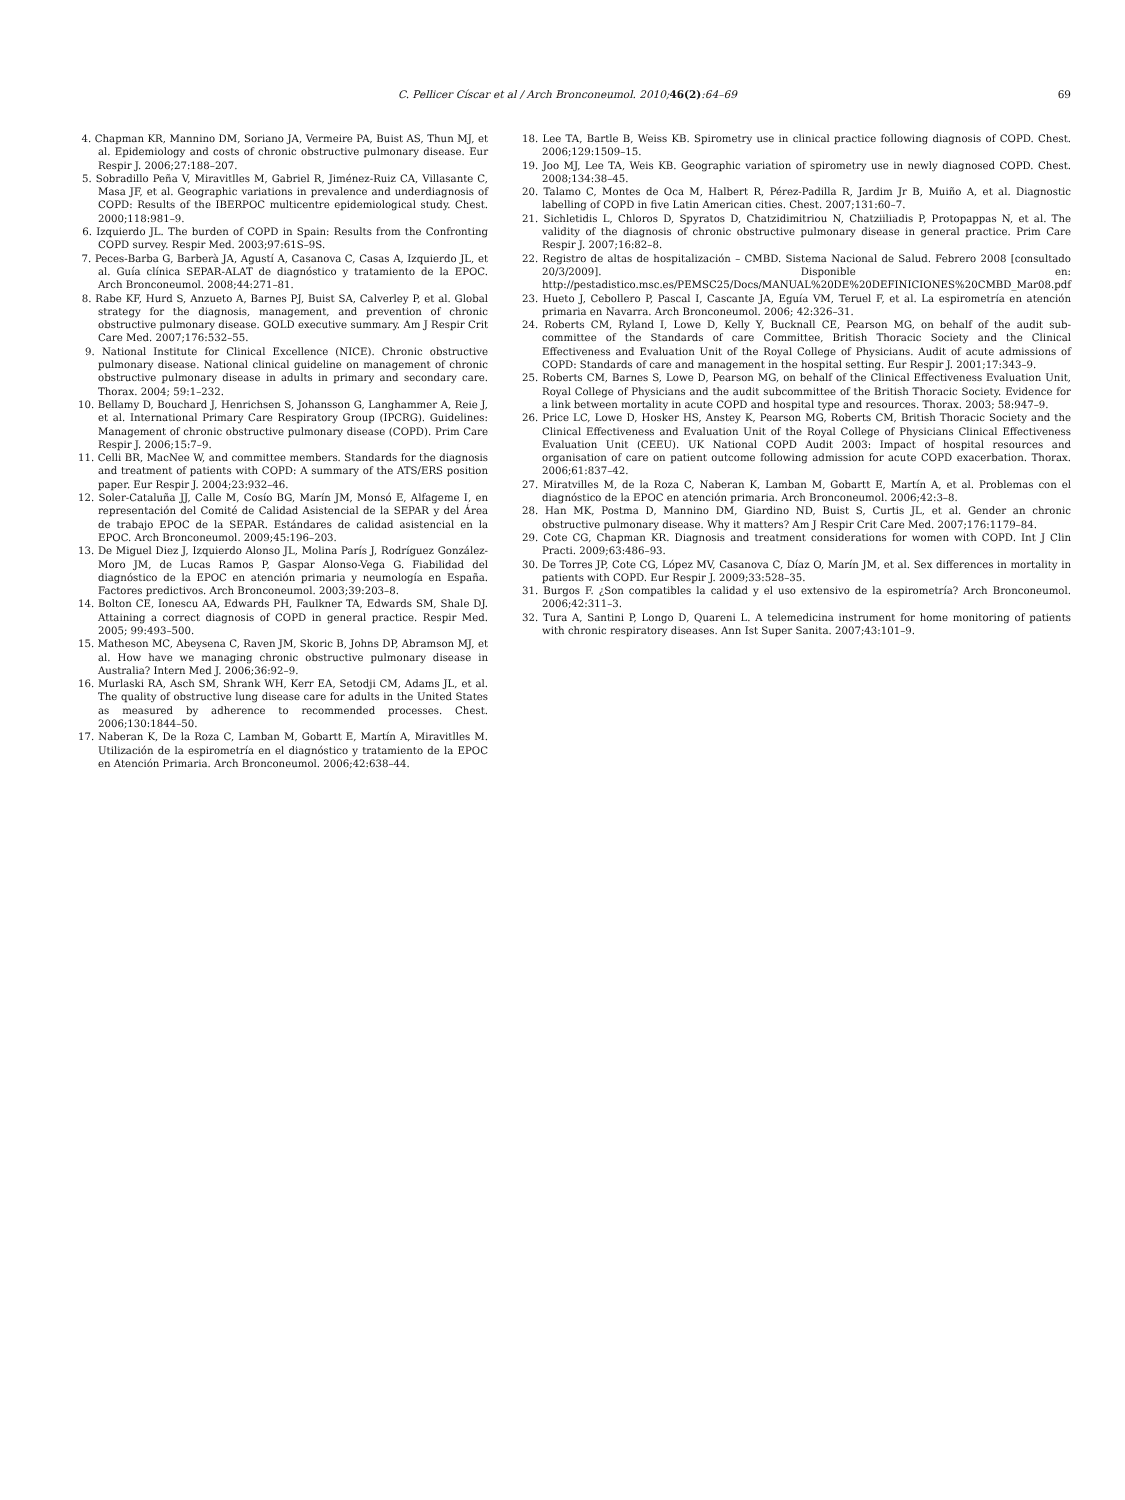C. Pellicer Císcar et al / Arch Bronconeumol. 2010; 46(2):64–69 69
4. Chapman KR, Mannino DM, Soriano JA, Vermeire PA, Buist AS, Thun MJ, et al. Epidemiology and costs of chronic obstructive pulmonary disease. Eur Respir J. 2006;27:188–207.
5. Sobradillo Peña V, Miravitlles M, Gabriel R, Jiménez-Ruiz CA, Villasante C, Masa JF, et al. Geographic variations in prevalence and underdiagnosis of COPD: Results of the IBERPOC multicentre epidemiological study. Chest. 2000;118:981–9.
6. Izquierdo JL. The burden of COPD in Spain: Results from the Confronting COPD survey. Respir Med. 2003;97:61S–9S.
7. Peces-Barba G, Barberà JA, Agustí A, Casanova C, Casas A, Izquierdo JL, et al. Guía clínica SEPAR-ALAT de diagnóstico y tratamiento de la EPOC. Arch Bronconeumol. 2008;44:271–81.
8. Rabe KF, Hurd S, Anzueto A, Barnes PJ, Buist SA, Calverley P, et al. Global strategy for the diagnosis, management, and prevention of chronic obstructive pulmonary disease. GOLD executive summary. Am J Respir Crit Care Med. 2007;176:532–55.
9. National Institute for Clinical Excellence (NICE). Chronic obstructive pulmonary disease. National clinical guideline on management of chronic obstructive pulmonary disease in adults in primary and secondary care. Thorax. 2004; 59:1–232.
10. Bellamy D, Bouchard J, Henrichsen S, Johansson G, Langhammer A, Reie J, et al. International Primary Care Respiratory Group (IPCRG). Guidelines: Management of chronic obstructive pulmonary disease (COPD). Prim Care Respir J. 2006;15:7–9.
11. Celli BR, MacNee W, and committee members. Standards for the diagnosis and treatment of patients with COPD: A summary of the ATS/ERS position paper. Eur Respir J. 2004;23:932–46.
12. Soler-Cataluña JJ, Calle M, Cosío BG, Marín JM, Monsó E, Alfageme I, en representación del Comité de Calidad Asistencial de la SEPAR y del Área de trabajo EPOC de la SEPAR. Estándares de calidad asistencial en la EPOC. Arch Bronconeumol. 2009;45:196–203.
13. De Miguel Diez J, Izquierdo Alonso JL, Molina París J, Rodríguez González-Moro JM, de Lucas Ramos P, Gaspar Alonso-Vega G. Fiabilidad del diagnóstico de la EPOC en atención primaria y neumología en España. Factores predictivos. Arch Bronconeumol. 2003;39:203–8.
14. Bolton CE, Ionescu AA, Edwards PH, Faulkner TA, Edwards SM, Shale DJ. Attaining a correct diagnosis of COPD in general practice. Respir Med. 2005; 99:493–500.
15. Matheson MC, Abeysena C, Raven JM, Skoric B, Johns DP, Abramson MJ, et al. How have we managing chronic obstructive pulmonary disease in Australia? Intern Med J. 2006;36:92–9.
16. Murlaski RA, Asch SM, Shrank WH, Kerr EA, Setodji CM, Adams JL, et al. The quality of obstructive lung disease care for adults in the United States as measured by adherence to recommended processes. Chest. 2006;130:1844–50.
17. Naberan K, De la Roza C, Lamban M, Gobartt E, Martín A, Miravitlles M. Utilización de la espirometría en el diagnóstico y tratamiento de la EPOC en Atención Primaria. Arch Bronconeumol. 2006;42:638–44.
18. Lee TA, Bartle B, Weiss KB. Spirometry use in clinical practice following diagnosis of COPD. Chest. 2006;129:1509–15.
19. Joo MJ, Lee TA, Weis KB. Geographic variation of spirometry use in newly diagnosed COPD. Chest. 2008;134:38–45.
20. Talamo C, Montes de Oca M, Halbert R, Pérez-Padilla R, Jardim Jr B, Muiño A, et al. Diagnostic labelling of COPD in five Latin American cities. Chest. 2007;131:60–7.
21. Sichletidis L, Chloros D, Spyratos D, Chatzidimitriou N, Chatziiliadis P, Protopappas N, et al. The validity of the diagnosis of chronic obstructive pulmonary disease in general practice. Prim Care Respir J. 2007;16:82–8.
22. Registro de altas de hospitalización – CMBD. Sistema Nacional de Salud. Febrero 2008 [consultado 20/3/2009]. Disponible en: http://pestadistico.msc.es/PEMSC25/Docs/MANUAL%20DE%20DEFINICIONES%20CMBD_Mar08.pdf
23. Hueto J, Cebollero P, Pascal I, Cascante JA, Eguía VM, Teruel F, et al. La espirometría en atención primaria en Navarra. Arch Bronconeumol. 2006; 42:326–31.
24. Roberts CM, Ryland I, Lowe D, Kelly Y, Bucknall CE, Pearson MG, on behalf of the audit sub-committee of the Standards of care Committee, British Thoracic Society and the Clinical Effectiveness and Evaluation Unit of the Royal College of Physicians. Audit of acute admissions of COPD: Standards of care and management in the hospital setting. Eur Respir J. 2001;17:343–9.
25. Roberts CM, Barnes S, Lowe D, Pearson MG, on behalf of the Clinical Effectiveness Evaluation Unit, Royal College of Physicians and the audit subcommittee of the British Thoracic Society. Evidence for a link between mortality in acute COPD and hospital type and resources. Thorax. 2003; 58:947–9.
26. Price LC, Lowe D, Hosker HS, Anstey K, Pearson MG, Roberts CM, British Thoracic Society and the Clinical Effectiveness and Evaluation Unit of the Royal College of Physicians Clinical Effectiveness Evaluation Unit (CEEU). UK National COPD Audit 2003: Impact of hospital resources and organisation of care on patient outcome following admission for acute COPD exacerbation. Thorax. 2006;61:837–42.
27. Miratvilles M, de la Roza C, Naberan K, Lamban M, Gobartt E, Martín A, et al. Problemas con el diagnóstico de la EPOC en atención primaria. Arch Bronconeumol. 2006;42:3–8.
28. Han MK, Postma D, Mannino DM, Giardino ND, Buist S, Curtis JL, et al. Gender an chronic obstructive pulmonary disease. Why it matters? Am J Respir Crit Care Med. 2007;176:1179–84.
29. Cote CG, Chapman KR. Diagnosis and treatment considerations for women with COPD. Int J Clin Practi. 2009;63:486–93.
30. De Torres JP, Cote CG, López MV, Casanova C, Díaz O, Marín JM, et al. Sex differences in mortality in patients with COPD. Eur Respir J. 2009;33:528–35.
31. Burgos F. ¿Son compatibles la calidad y el uso extensivo de la espirometría? Arch Bronconeumol. 2006;42:311–3.
32. Tura A, Santini P, Longo D, Quareni L. A telemedicina instrument for home monitoring of patients with chronic respiratory diseases. Ann Ist Super Sanita. 2007;43:101–9.